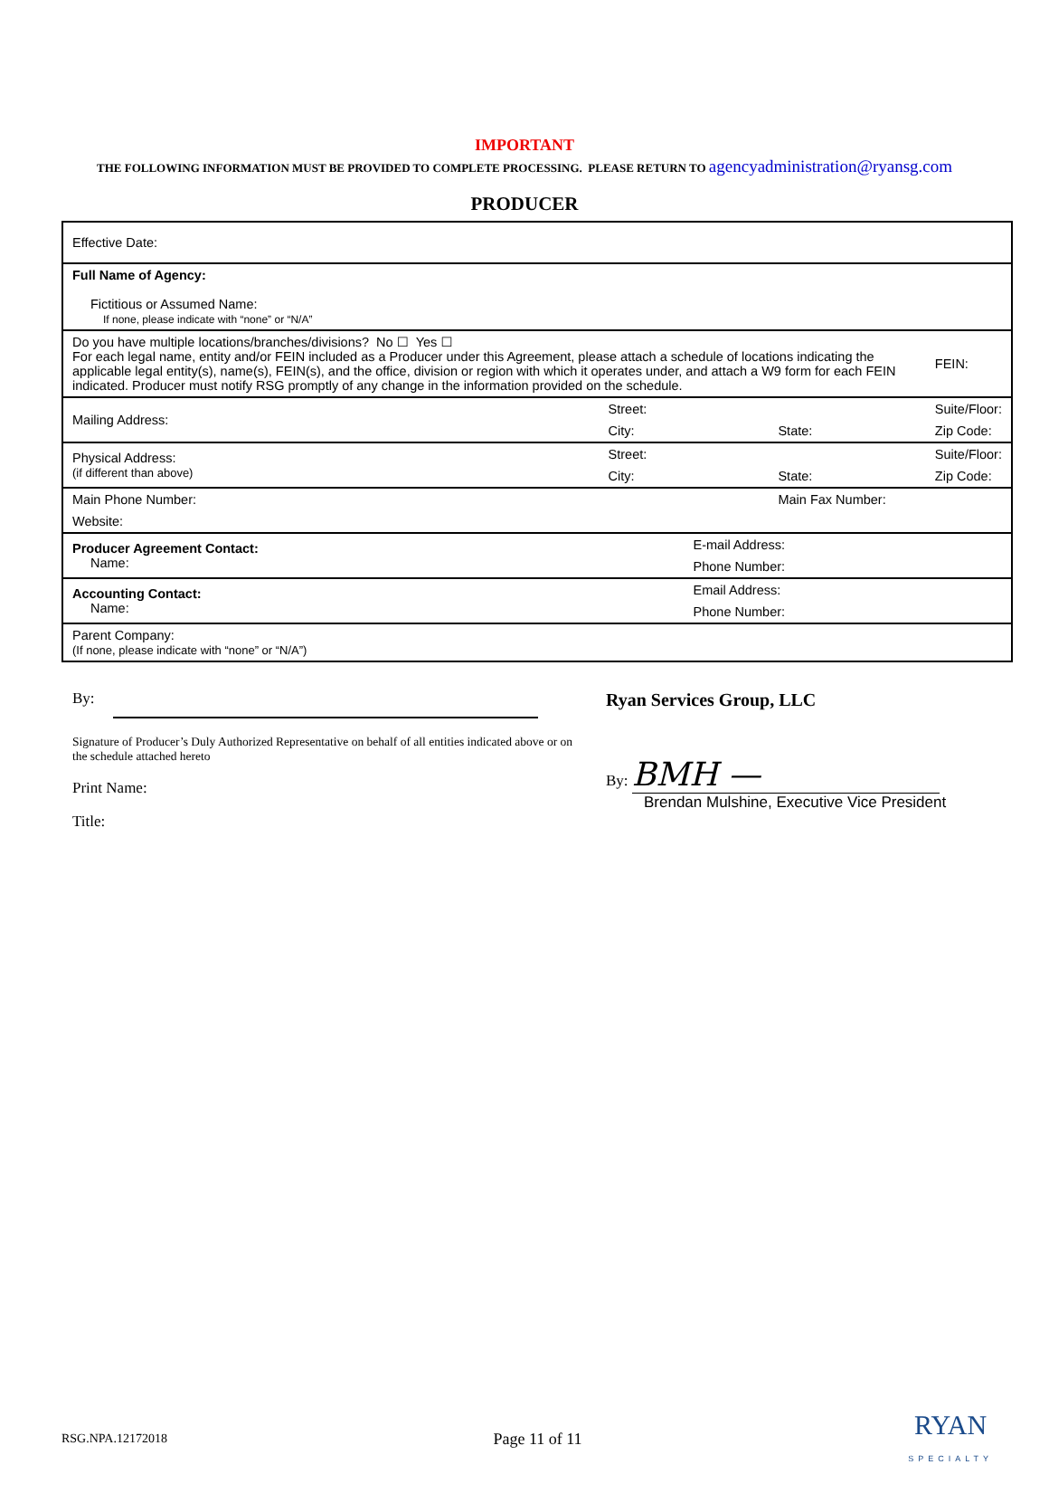IMPORTANT
THE FOLLOWING INFORMATION MUST BE PROVIDED TO COMPLETE PROCESSING. PLEASE RETURN TO agencyadministration@ryansg.com
PRODUCER
| Effective Date: | | | | |
| Full Name of Agency: Fictitious or Assumed Name: If none, please indicate with “none” or “N/A” | | | | |
| Do you have multiple locations/branches/divisions? No ☐ Yes ☐ For each legal name, entity and/or FEIN included as a Producer under this Agreement, please attach a schedule of locations indicating the applicable legal entity(s), name(s), FEIN(s), and the office, division or region with which it operates under, and attach a W9 form for each FEIN indicated. Producer must notify RSG promptly of any change in the information provided on the schedule. | | | | FEIN: |
| Mailing Address: | Street: | | | Suite/Floor: |
| | City: | | State: | Zip Code: |
| Physical Address: (if different than above) | Street: | | | Suite/Floor: |
| | City: | | State: | Zip Code: |
| Main Phone Number: | | | Main Fax Number: | |
| Website: | | | | |
| Producer Agreement Contact: Name: | | E-mail Address: | | |
| | | Phone Number: | | |
| Accounting Contact: Name: | | Email Address: | | |
| | | Phone Number: | | |
| Parent Company: (If none, please indicate with “none” or “N/A”) | | | | |
By:
Signature of Producer’s Duly Authorized Representative on behalf of all entities indicated above or on the schedule attached hereto
Print Name:
Title:
Ryan Services Group, LLC
By: BMH —
Brendan Mulshine, Executive Vice President
RSG.NPA.12172018 Page 11 of 11 RYAN
SPECIALTY